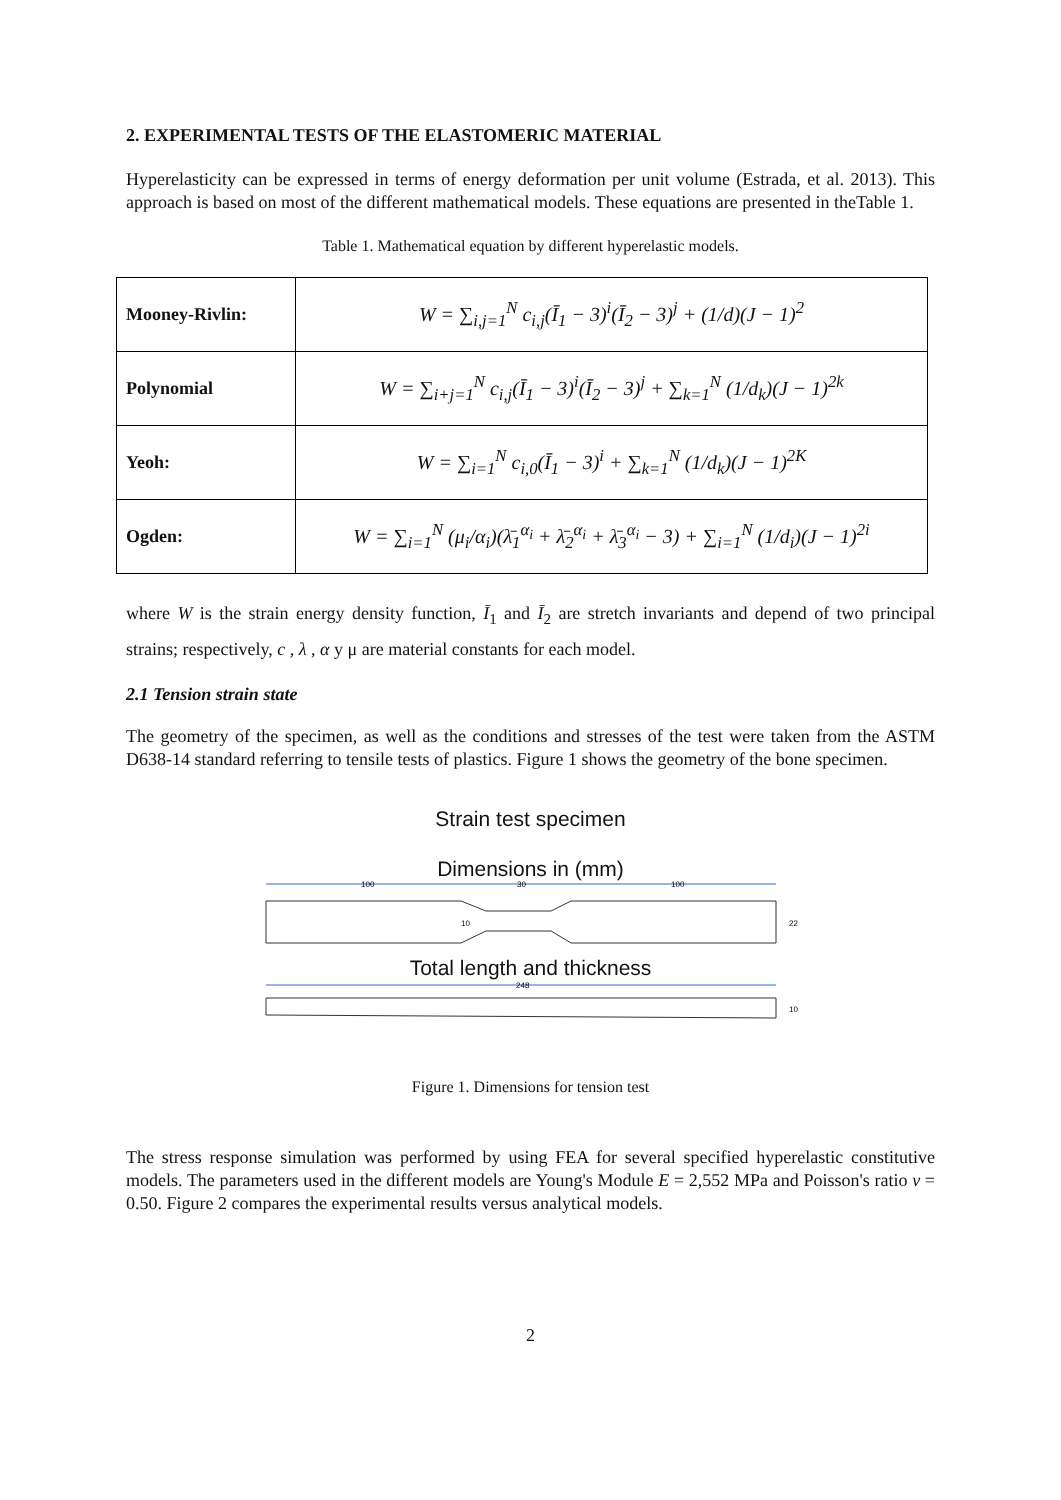2. EXPERIMENTAL TESTS OF THE ELASTOMERIC MATERIAL
Hyperelasticity can be expressed in terms of energy deformation per unit volume (Estrada, et al. 2013). This approach is based on most of the different mathematical models. These equations are presented in theTable 1.
Table 1. Mathematical equation by different hyperelastic models.
| Mooney-Rivlin: | W = ∑<sub>i,j=1</sub><sup>N</sup> c<sub>i,j</sub>(Ī<sub>1</sub> − 3)<sup>i</sup>(Ī<sub>2</sub> − 3)<sup>j</sup> + (1/d)(J − 1)<sup>2</sup> |
| Polynomial | W = ∑<sub>i+j=1</sub><sup>N</sup> c<sub>i,j</sub>(Ī<sub>1</sub> − 3)<sup>i</sup>(Ī<sub>2</sub> − 3)<sup>j</sup> + ∑<sub>k=1</sub><sup>N</sup> (1/d<sub>k</sub>)(J − 1)<sup>2k</sup> |
| Yeoh: | W = ∑<sub>i=1</sub><sup>N</sup> c<sub>i,0</sub>(Ī<sub>1</sub> − 3)<sup>i</sup> + ∑<sub>k=1</sub><sup>N</sup> (1/d<sub>k</sub>)(J − 1)<sup>2K</sup> |
| Ogden: | W = ∑<sub>i=1</sub><sup>N</sup> (μ<sub>i</sub>/α<sub>i</sub>)(λ̄<sub>1</sub><sup>α<sub>i</sub></sup> + λ̄<sub>2</sub><sup>α<sub>i</sub></sup> + λ̄<sub>3</sub><sup>α<sub>i</sub></sup> − 3) + ∑<sub>i=1</sub><sup>N</sup> (1/d<sub>i</sub>)(J − 1)<sup>2i</sup> |
where W is the strain energy density function, Ī<sub>1</sub> and Ī<sub>2</sub> are stretch invariants and depend of two principal strains; respectively, c , λ , α y μ are material constants for each model.
2.1 Tension strain state
The geometry of the specimen, as well as the conditions and stresses of the test were taken from the ASTM D638-14 standard referring to tensile tests of plastics. Figure 1 shows the geometry of the bone specimen.
Strain test specimen
Dimensions in (mm)
100
30
100
10
22
Total length and thickness
248
10
Figure 1. Dimensions for tension test
The stress response simulation was performed by using FEA for several specified hyperelastic constitutive models. The parameters used in the different models are Young's Module E = 2,552 MPa and Poisson's ratio ν = 0.50. Figure 2 compares the experimental results versus analytical models.
2